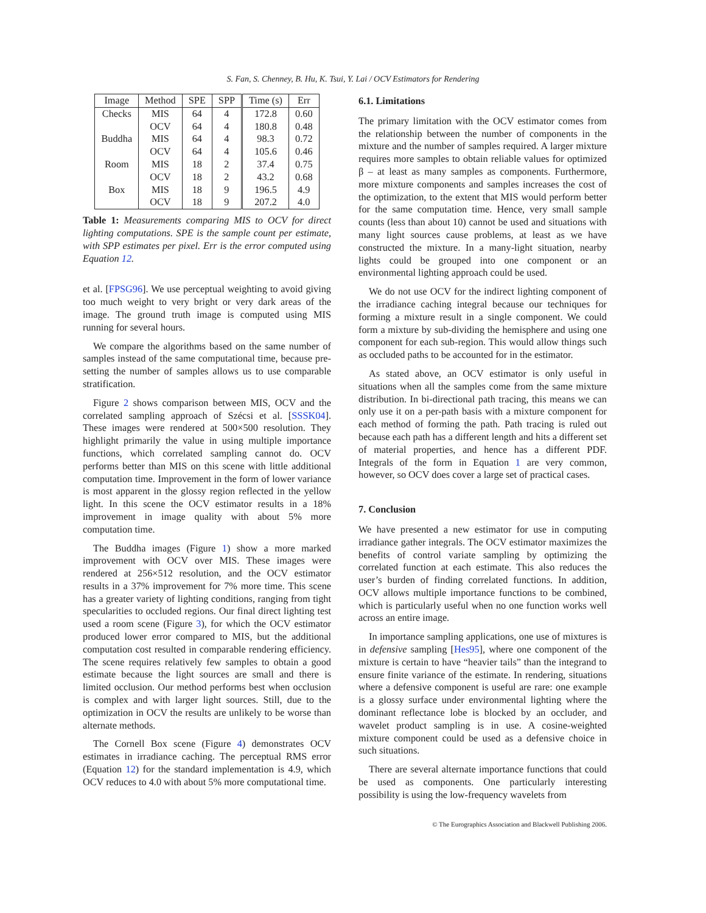S. Fan, S. Chenney, B. Hu, K. Tsui, Y. Lai / OCV Estimators for Rendering
| Image | Method | SPE | SPP | Time (s) | Err |
| --- | --- | --- | --- | --- | --- |
| Checks | MIS | 64 | 4 | 172.8 | 0.60 |
| | OCV | 64 | 4 | 180.8 | 0.48 |
| Buddha | MIS | 64 | 4 | 98.3 | 0.72 |
| | OCV | 64 | 4 | 105.6 | 0.46 |
| Room | MIS | 18 | 2 | 37.4 | 0.75 |
| | OCV | 18 | 2 | 43.2 | 0.68 |
| Box | MIS | 18 | 9 | 196.5 | 4.9 |
| | OCV | 18 | 9 | 207.2 | 4.0 |
Table 1: Measurements comparing MIS to OCV for direct lighting computations. SPE is the sample count per estimate, with SPP estimates per pixel. Err is the error computed using Equation 12.
et al. [FPSG96]. We use perceptual weighting to avoid giving too much weight to very bright or very dark areas of the image. The ground truth image is computed using MIS running for several hours.
We compare the algorithms based on the same number of samples instead of the same computational time, because pre-setting the number of samples allows us to use comparable stratification.
Figure 2 shows comparison between MIS, OCV and the correlated sampling approach of Szécsi et al. [SSSK04]. These images were rendered at 500×500 resolution. They highlight primarily the value in using multiple importance functions, which correlated sampling cannot do. OCV performs better than MIS on this scene with little additional computation time. Improvement in the form of lower variance is most apparent in the glossy region reflected in the yellow light. In this scene the OCV estimator results in a 18% improvement in image quality with about 5% more computation time.
The Buddha images (Figure 1) show a more marked improvement with OCV over MIS. These images were rendered at 256×512 resolution, and the OCV estimator results in a 37% improvement for 7% more time. This scene has a greater variety of lighting conditions, ranging from tight specularities to occluded regions. Our final direct lighting test used a room scene (Figure 3), for which the OCV estimator produced lower error compared to MIS, but the additional computation cost resulted in comparable rendering efficiency. The scene requires relatively few samples to obtain a good estimate because the light sources are small and there is limited occlusion. Our method performs best when occlusion is complex and with larger light sources. Still, due to the optimization in OCV the results are unlikely to be worse than alternate methods.
The Cornell Box scene (Figure 4) demonstrates OCV estimates in irradiance caching. The perceptual RMS error (Equation 12) for the standard implementation is 4.9, which OCV reduces to 4.0 with about 5% more computational time.
6.1. Limitations
The primary limitation with the OCV estimator comes from the relationship between the number of components in the mixture and the number of samples required. A larger mixture requires more samples to obtain reliable values for optimized β – at least as many samples as components. Furthermore, more mixture components and samples increases the cost of the optimization, to the extent that MIS would perform better for the same computation time. Hence, very small sample counts (less than about 10) cannot be used and situations with many light sources cause problems, at least as we have constructed the mixture. In a many-light situation, nearby lights could be grouped into one component or an environmental lighting approach could be used.
We do not use OCV for the indirect lighting component of the irradiance caching integral because our techniques for forming a mixture result in a single component. We could form a mixture by sub-dividing the hemisphere and using one component for each sub-region. This would allow things such as occluded paths to be accounted for in the estimator.
As stated above, an OCV estimator is only useful in situations when all the samples come from the same mixture distribution. In bi-directional path tracing, this means we can only use it on a per-path basis with a mixture component for each method of forming the path. Path tracing is ruled out because each path has a different length and hits a different set of material properties, and hence has a different PDF. Integrals of the form in Equation 1 are very common, however, so OCV does cover a large set of practical cases.
7. Conclusion
We have presented a new estimator for use in computing irradiance gather integrals. The OCV estimator maximizes the benefits of control variate sampling by optimizing the correlated function at each estimate. This also reduces the user’s burden of finding correlated functions. In addition, OCV allows multiple importance functions to be combined, which is particularly useful when no one function works well across an entire image.
In importance sampling applications, one use of mixtures is in defensive sampling [Hes95], where one component of the mixture is certain to have “heavier tails” than the integrand to ensure finite variance of the estimate. In rendering, situations where a defensive component is useful are rare: one example is a glossy surface under environmental lighting where the dominant reflectance lobe is blocked by an occluder, and wavelet product sampling is in use. A cosine-weighted mixture component could be used as a defensive choice in such situations.
There are several alternate importance functions that could be used as components. One particularly interesting possibility is using the low-frequency wavelets from
© The Eurographics Association and Blackwell Publishing 2006.